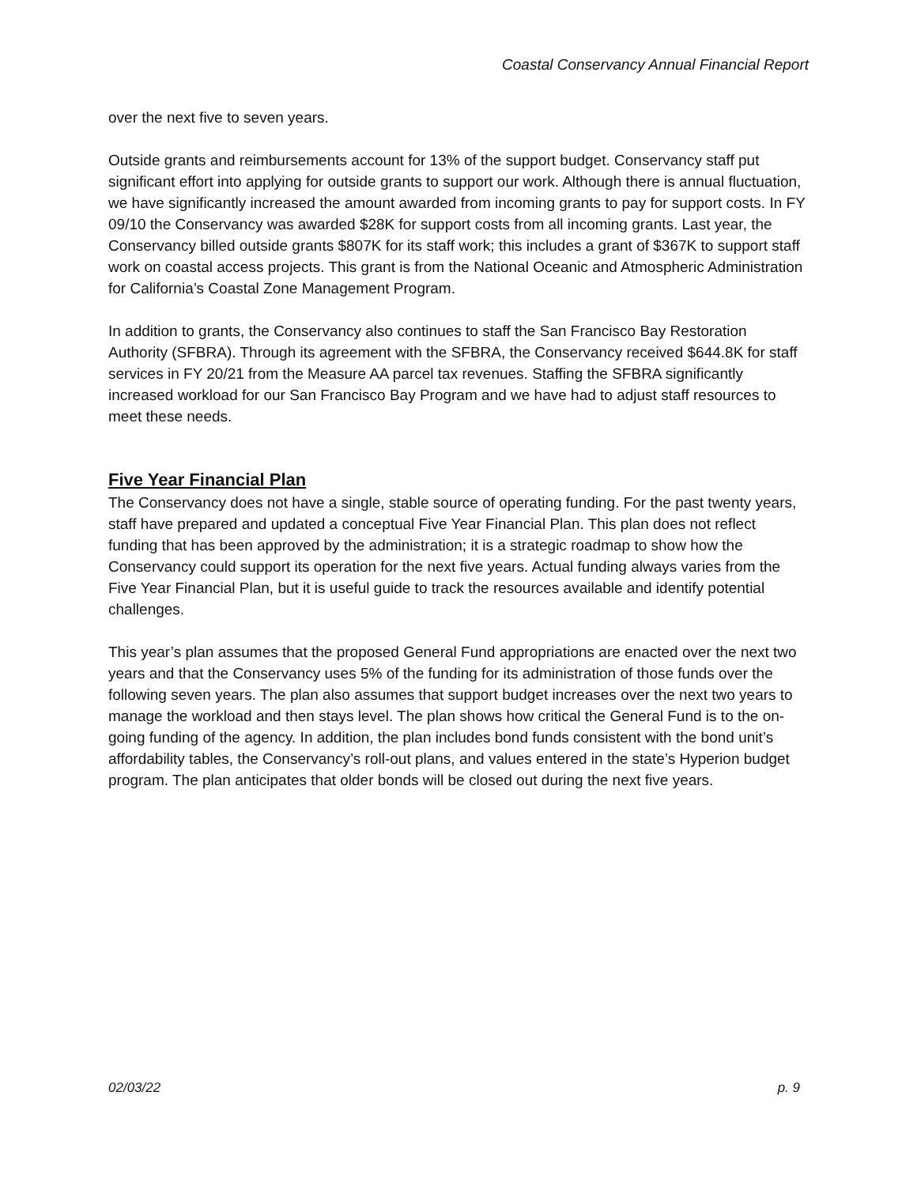Coastal Conservancy Annual Financial Report
over the next five to seven years.
Outside grants and reimbursements account for 13% of the support budget. Conservancy staff put significant effort into applying for outside grants to support our work. Although there is annual fluctuation, we have significantly increased the amount awarded from incoming grants to pay for support costs. In FY 09/10 the Conservancy was awarded $28K for support costs from all incoming grants. Last year, the Conservancy billed outside grants $807K for its staff work; this includes a grant of $367K to support staff work on coastal access projects. This grant is from the National Oceanic and Atmospheric Administration for California’s Coastal Zone Management Program.
In addition to grants, the Conservancy also continues to staff the San Francisco Bay Restoration Authority (SFBRA). Through its agreement with the SFBRA, the Conservancy received $644.8K for staff services in FY 20/21 from the Measure AA parcel tax revenues. Staffing the SFBRA significantly increased workload for our San Francisco Bay Program and we have had to adjust staff resources to meet these needs.
Five Year Financial Plan
The Conservancy does not have a single, stable source of operating funding. For the past twenty years, staff have prepared and updated a conceptual Five Year Financial Plan. This plan does not reflect funding that has been approved by the administration; it is a strategic roadmap to show how the Conservancy could support its operation for the next five years. Actual funding always varies from the Five Year Financial Plan, but it is useful guide to track the resources available and identify potential challenges.
This year’s plan assumes that the proposed General Fund appropriations are enacted over the next two years and that the Conservancy uses 5% of the funding for its administration of those funds over the following seven years. The plan also assumes that support budget increases over the next two years to manage the workload and then stays level. The plan shows how critical the General Fund is to the on-going funding of the agency. In addition, the plan includes bond funds consistent with the bond unit’s affordability tables, the Conservancy’s roll-out plans, and values entered in the state’s Hyperion budget program. The plan anticipates that older bonds will be closed out during the next five years.
02/03/22 p. 9